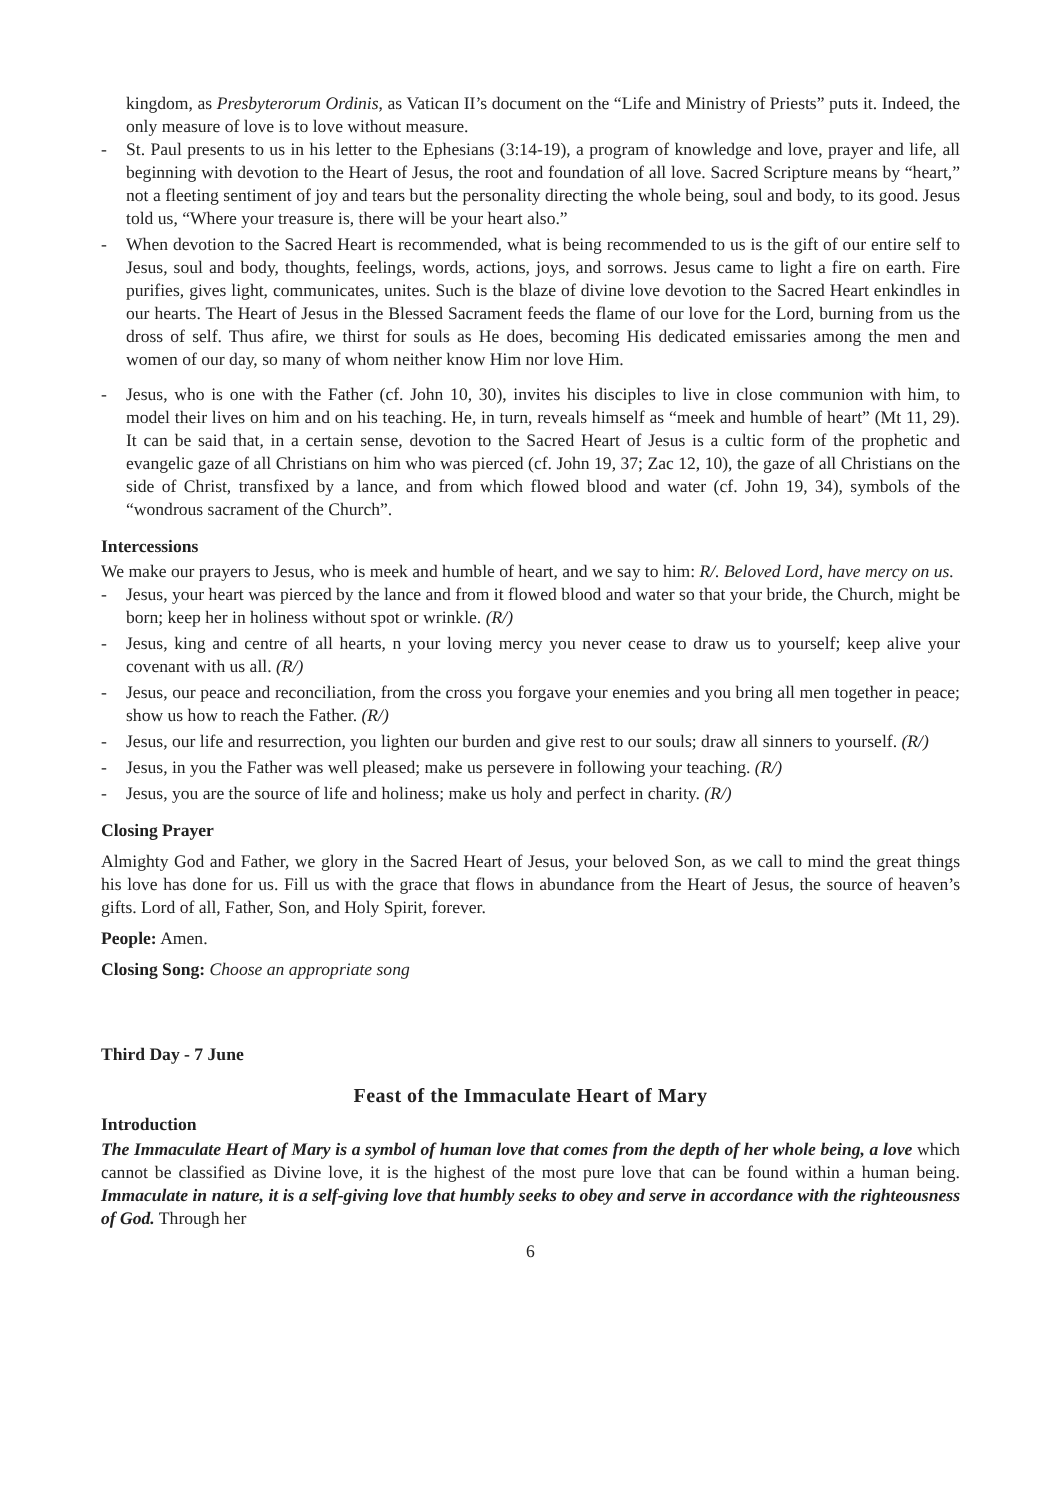kingdom, as Presbyterorum Ordinis, as Vatican II’s document on the “Life and Ministry of Priests” puts it. Indeed, the only measure of love is to love without measure.
- St. Paul presents to us in his letter to the Ephesians (3:14-19), a program of knowledge and love, prayer and life, all beginning with devotion to the Heart of Jesus, the root and foundation of all love. Sacred Scripture means by “heart,” not a fleeting sentiment of joy and tears but the personality directing the whole being, soul and body, to its good. Jesus told us, “Where your treasure is, there will be your heart also.”
- When devotion to the Sacred Heart is recommended, what is being recommended to us is the gift of our entire self to Jesus, soul and body, thoughts, feelings, words, actions, joys, and sorrows. Jesus came to light a fire on earth. Fire purifies, gives light, communicates, unites. Such is the blaze of divine love devotion to the Sacred Heart enkindles in our hearts. The Heart of Jesus in the Blessed Sacrament feeds the flame of our love for the Lord, burning from us the dross of self. Thus afire, we thirst for souls as He does, becoming His dedicated emissaries among the men and women of our day, so many of whom neither know Him nor love Him.
- Jesus, who is one with the Father (cf. John 10, 30), invites his disciples to live in close communion with him, to model their lives on him and on his teaching. He, in turn, reveals himself as “meek and humble of heart” (Mt 11, 29). It can be said that, in a certain sense, devotion to the Sacred Heart of Jesus is a cultic form of the prophetic and evangelic gaze of all Christians on him who was pierced (cf. John 19, 37; Zac 12, 10), the gaze of all Christians on the side of Christ, transfixed by a lance, and from which flowed blood and water (cf. John 19, 34), symbols of the “wondrous sacrament of the Church”.
Intercessions
We make our prayers to Jesus, who is meek and humble of heart, and we say to him: R/. Beloved Lord, have mercy on us.
- Jesus, your heart was pierced by the lance and from it flowed blood and water so that your bride, the Church, might be born; keep her in holiness without spot or wrinkle. (R/)
- Jesus, king and centre of all hearts, n your loving mercy you never cease to draw us to yourself; keep alive your covenant with us all. (R/)
- Jesus, our peace and reconciliation, from the cross you forgave your enemies and you bring all men together in peace; show us how to reach the Father. (R/)
- Jesus, our life and resurrection, you lighten our burden and give rest to our souls; draw all sinners to yourself. (R/)
- Jesus, in you the Father was well pleased; make us persevere in following your teaching. (R/)
- Jesus, you are the source of life and holiness; make us holy and perfect in charity. (R/)
Closing Prayer
Almighty God and Father, we glory in the Sacred Heart of Jesus, your beloved Son, as we call to mind the great things his love has done for us. Fill us with the grace that flows in abundance from the Heart of Jesus, the source of heaven’s gifts. Lord of all, Father, Son, and Holy Spirit, forever.
People: Amen.
Closing Song: Choose an appropriate song
Third Day - 7 June
Feast of the Immaculate Heart of Mary
Introduction
The Immaculate Heart of Mary is a symbol of human love that comes from the depth of her whole being, a love which cannot be classified as Divine love, it is the highest of the most pure love that can be found within a human being. Immaculate in nature, it is a self-giving love that humbly seeks to obey and serve in accordance with the righteousness of God. Through her
6